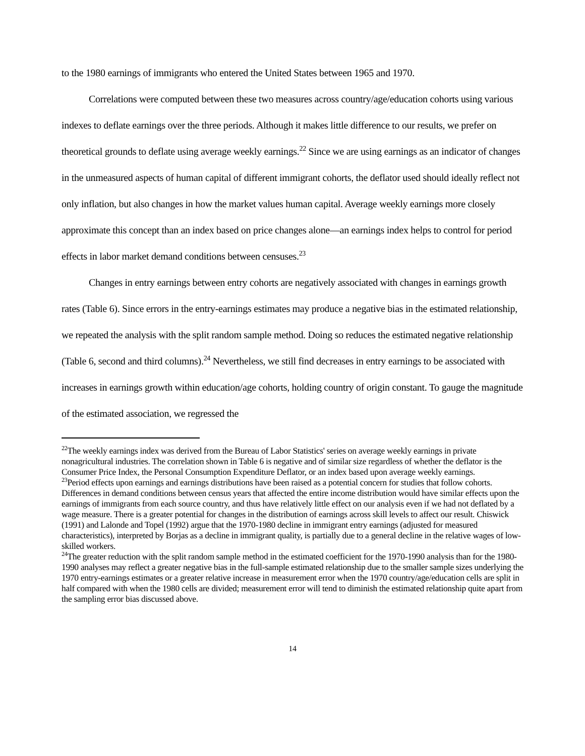to the 1980 earnings of immigrants who entered the United States between 1965 and 1970.
Correlations were computed between these two measures across country/age/education cohorts using various indexes to deflate earnings over the three periods. Although it makes little difference to our results, we prefer on theoretical grounds to deflate using average weekly earnings.<sup>22</sup> Since we are using earnings as an indicator of changes in the unmeasured aspects of human capital of different immigrant cohorts, the deflator used should ideally reflect not only inflation, but also changes in how the market values human capital. Average weekly earnings more closely approximate this concept than an index based on price changes alone—an earnings index helps to control for period effects in labor market demand conditions between censuses.<sup>23</sup>
Changes in entry earnings between entry cohorts are negatively associated with changes in earnings growth rates (Table 6). Since errors in the entry-earnings estimates may produce a negative bias in the estimated relationship, we repeated the analysis with the split random sample method. Doing so reduces the estimated negative relationship (Table 6, second and third columns).<sup>24</sup> Nevertheless, we still find decreases in entry earnings to be associated with increases in earnings growth within education/age cohorts, holding country of origin constant. To gauge the magnitude of the estimated association, we regressed the
<sup>22</sup> The weekly earnings index was derived from the Bureau of Labor Statistics' series on average weekly earnings in private nonagricultural industries. The correlation shown in Table 6 is negative and of similar size regardless of whether the deflator is the Consumer Price Index, the Personal Consumption Expenditure Deflator, or an index based upon average weekly earnings.
<sup>23</sup> Period effects upon earnings and earnings distributions have been raised as a potential concern for studies that follow cohorts. Differences in demand conditions between census years that affected the entire income distribution would have similar effects upon the earnings of immigrants from each source country, and thus have relatively little effect on our analysis even if we had not deflated by a wage measure. There is a greater potential for changes in the distribution of earnings across skill levels to affect our result. Chiswick (1991) and Lalonde and Topel (1992) argue that the 1970-1980 decline in immigrant entry earnings (adjusted for measured characteristics), interpreted by Borjas as a decline in immigrant quality, is partially due to a general decline in the relative wages of low-skilled workers.
<sup>24</sup> The greater reduction with the split random sample method in the estimated coefficient for the 1970-1990 analysis than for the 1980-1990 analyses may reflect a greater negative bias in the full-sample estimated relationship due to the smaller sample sizes underlying the 1970 entry-earnings estimates or a greater relative increase in measurement error when the 1970 country/age/education cells are split in half compared with when the 1980 cells are divided; measurement error will tend to diminish the estimated relationship quite apart from the sampling error bias discussed above.
14